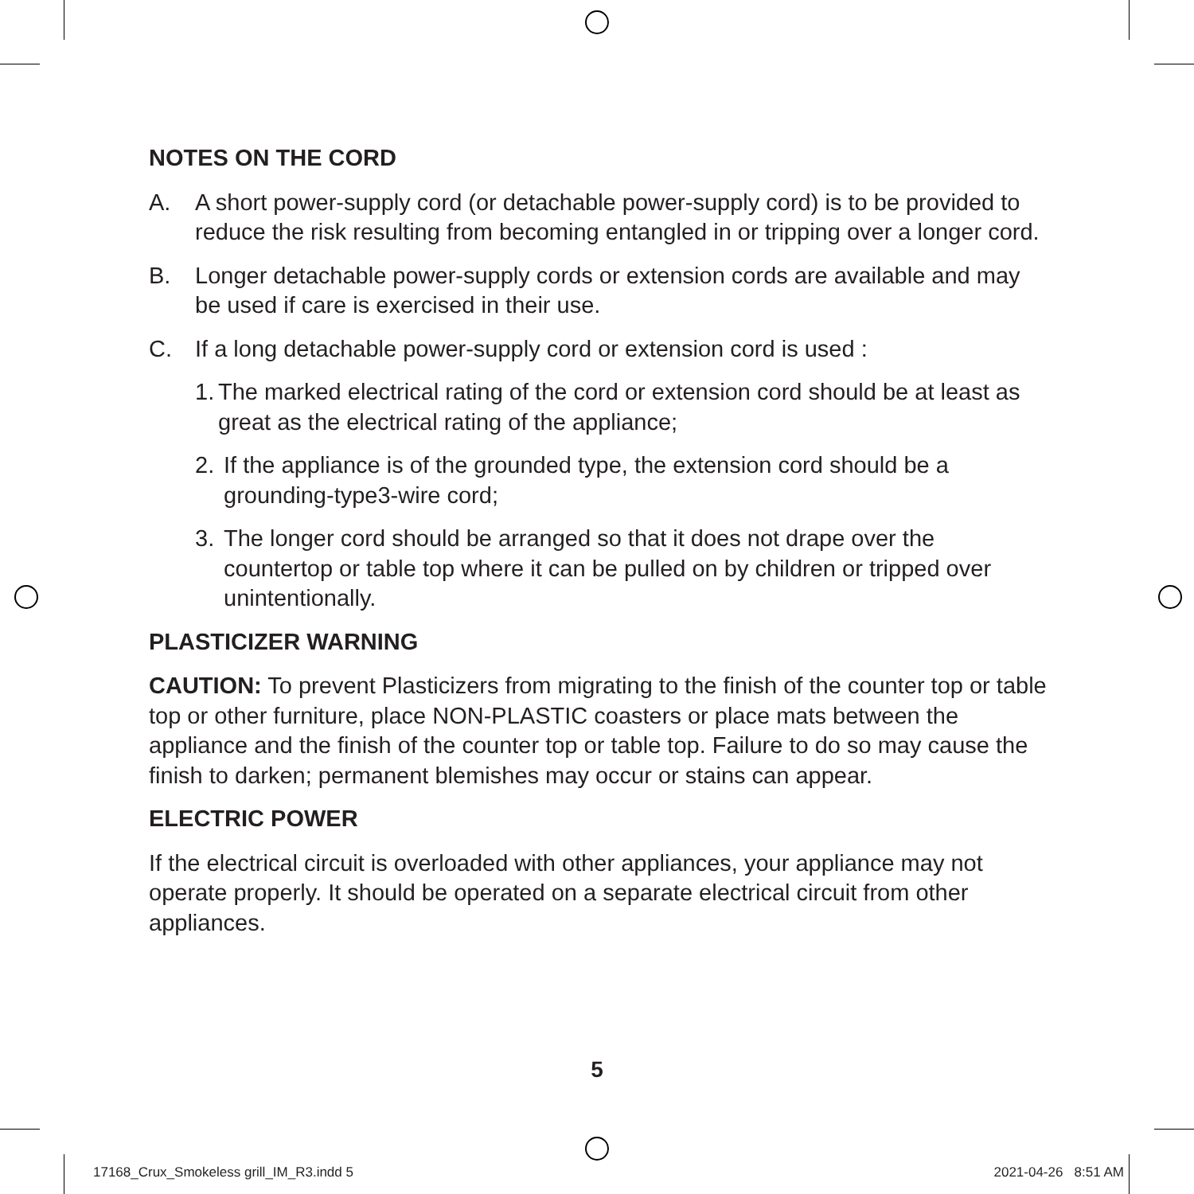NOTES ON THE CORD
A. A short power-supply cord (or detachable power-supply cord) is to be provided to reduce the risk resulting from becoming entangled in or tripping over a longer cord.
B. Longer detachable power-supply cords or extension cords are available and may be used if care is exercised in their use.
C. If a long detachable power-supply cord or extension cord is used :
1. The marked electrical rating of the cord or extension cord should be at least as great as the electrical rating of the appliance;
2. If the appliance is of the grounded type, the extension cord should be a grounding-type3-wire cord;
3. The longer cord should be arranged so that it does not drape over the countertop or table top where it can be pulled on by children or tripped over unintentionally.
PLASTICIZER WARNING
CAUTION: To prevent Plasticizers from migrating to the finish of the counter top or table top or other furniture, place NON-PLASTIC coasters or place mats between the appliance and the finish of the counter top or table top. Failure to do so may cause the finish to darken; permanent blemishes may occur or stains can appear.
ELECTRIC POWER
If the electrical circuit is overloaded with other appliances, your appliance may not operate properly. It should be operated on a separate electrical circuit from other appliances.
5
17168_Crux_Smokeless grill_IM_R3.indd 5
2021-04-26 8:51 AM